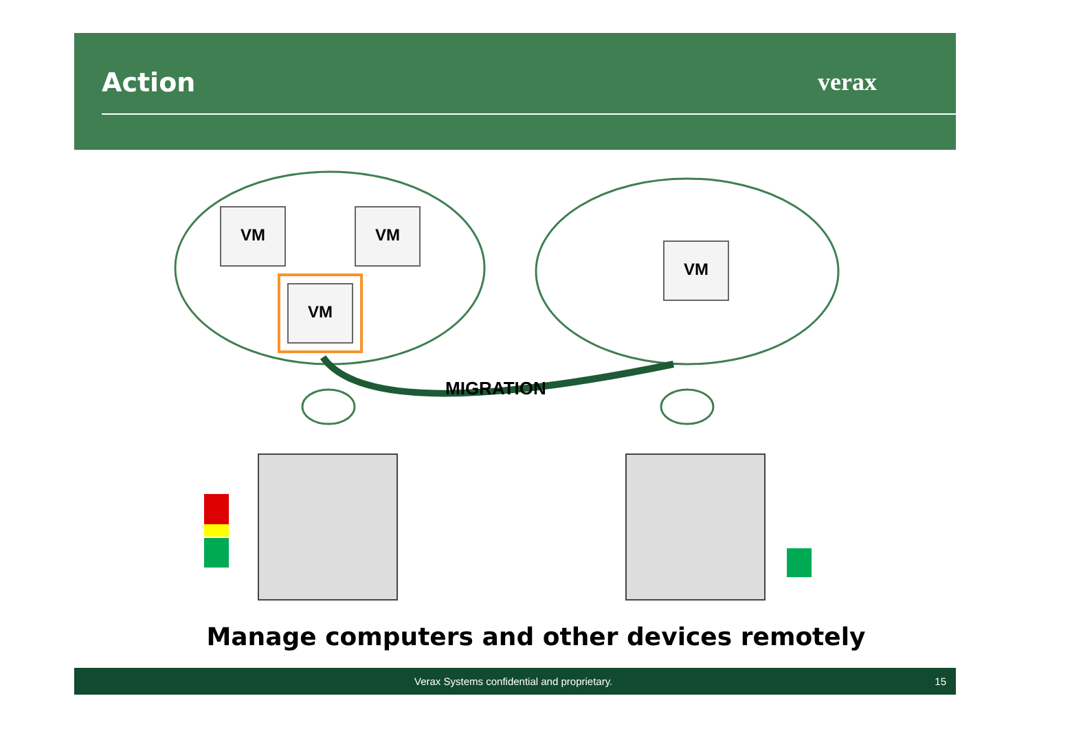Action verax
VM VM
VM
VM
MIGRATION
Manage computers and other devices remotely
Verax Systems confidential and proprietary. 15